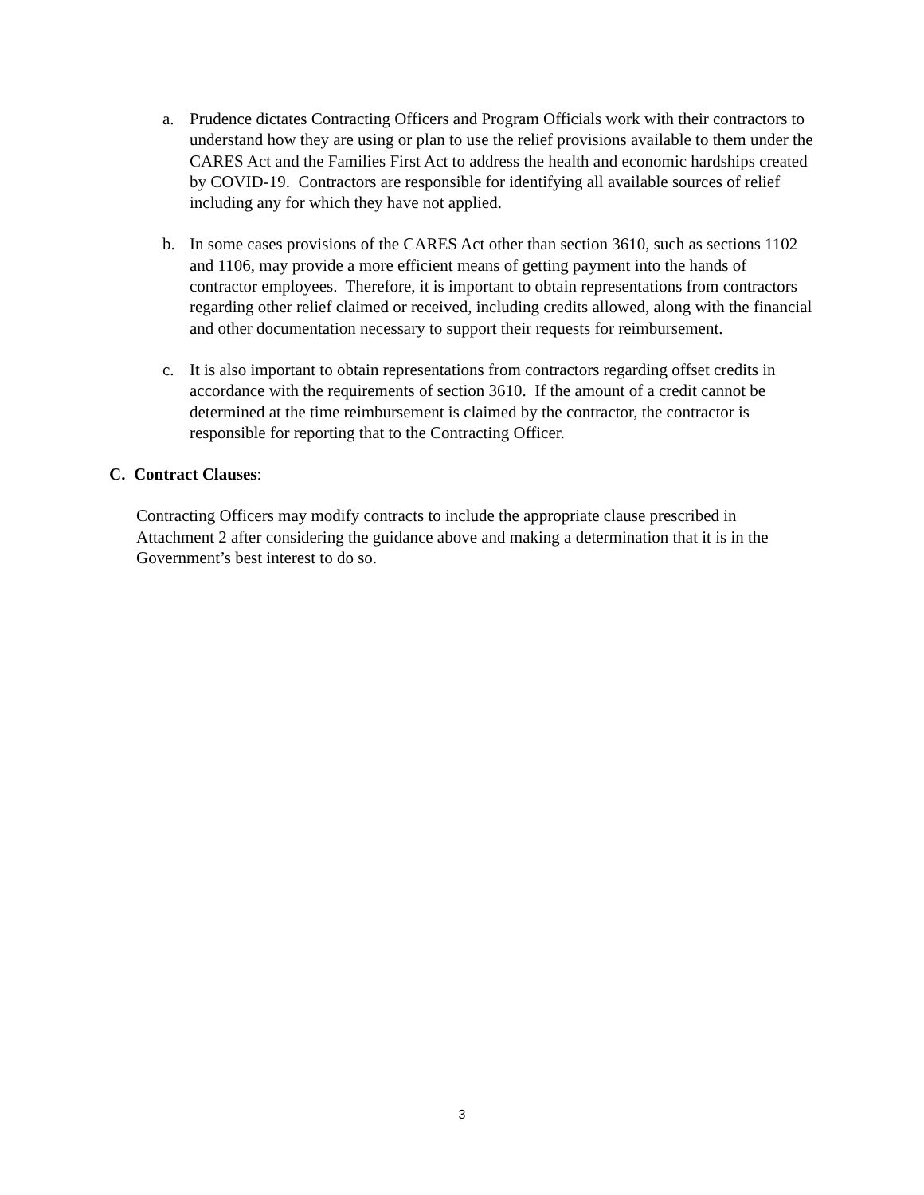a. Prudence dictates Contracting Officers and Program Officials work with their contractors to understand how they are using or plan to use the relief provisions available to them under the CARES Act and the Families First Act to address the health and economic hardships created by COVID-19. Contractors are responsible for identifying all available sources of relief including any for which they have not applied.
b. In some cases provisions of the CARES Act other than section 3610, such as sections 1102 and 1106, may provide a more efficient means of getting payment into the hands of contractor employees. Therefore, it is important to obtain representations from contractors regarding other relief claimed or received, including credits allowed, along with the financial and other documentation necessary to support their requests for reimbursement.
c. It is also important to obtain representations from contractors regarding offset credits in accordance with the requirements of section 3610. If the amount of a credit cannot be determined at the time reimbursement is claimed by the contractor, the contractor is responsible for reporting that to the Contracting Officer.
C. Contract Clauses:
Contracting Officers may modify contracts to include the appropriate clause prescribed in Attachment 2 after considering the guidance above and making a determination that it is in the Government’s best interest to do so.
3